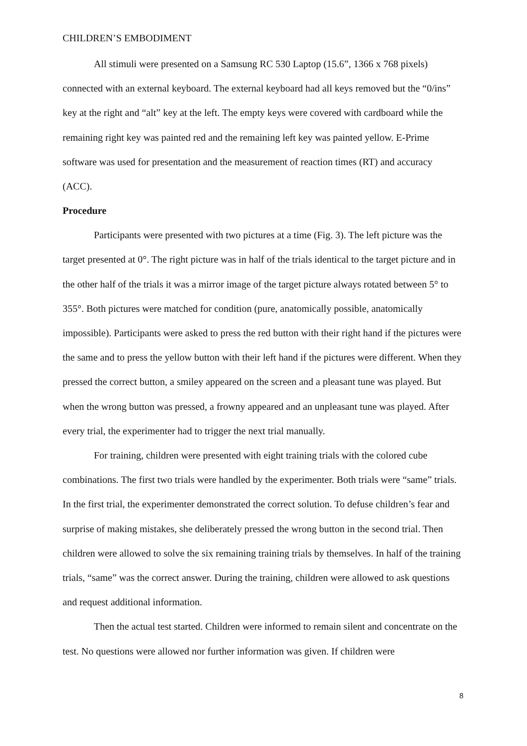CHILDREN’S EMBODIMENT
All stimuli were presented on a Samsung RC 530 Laptop (15.6”, 1366 x 768 pixels) connected with an external keyboard. The external keyboard had all keys removed but the “0/ins” key at the right and “alt” key at the left. The empty keys were covered with cardboard while the remaining right key was painted red and the remaining left key was painted yellow. E-Prime software was used for presentation and the measurement of reaction times (RT) and accuracy (ACC).
Procedure
Participants were presented with two pictures at a time (Fig. 3). The left picture was the target presented at 0°. The right picture was in half of the trials identical to the target picture and in the other half of the trials it was a mirror image of the target picture always rotated between 5° to 355°. Both pictures were matched for condition (pure, anatomically possible, anatomically impossible). Participants were asked to press the red button with their right hand if the pictures were the same and to press the yellow button with their left hand if the pictures were different. When they pressed the correct button, a smiley appeared on the screen and a pleasant tune was played. But when the wrong button was pressed, a frowny appeared and an unpleasant tune was played. After every trial, the experimenter had to trigger the next trial manually.
For training, children were presented with eight training trials with the colored cube combinations. The first two trials were handled by the experimenter. Both trials were “same” trials. In the first trial, the experimenter demonstrated the correct solution. To defuse children’s fear and surprise of making mistakes, she deliberately pressed the wrong button in the second trial. Then children were allowed to solve the six remaining training trials by themselves. In half of the training trials, “same” was the correct answer. During the training, children were allowed to ask questions and request additional information.
Then the actual test started. Children were informed to remain silent and concentrate on the test. No questions were allowed nor further information was given. If children were
8